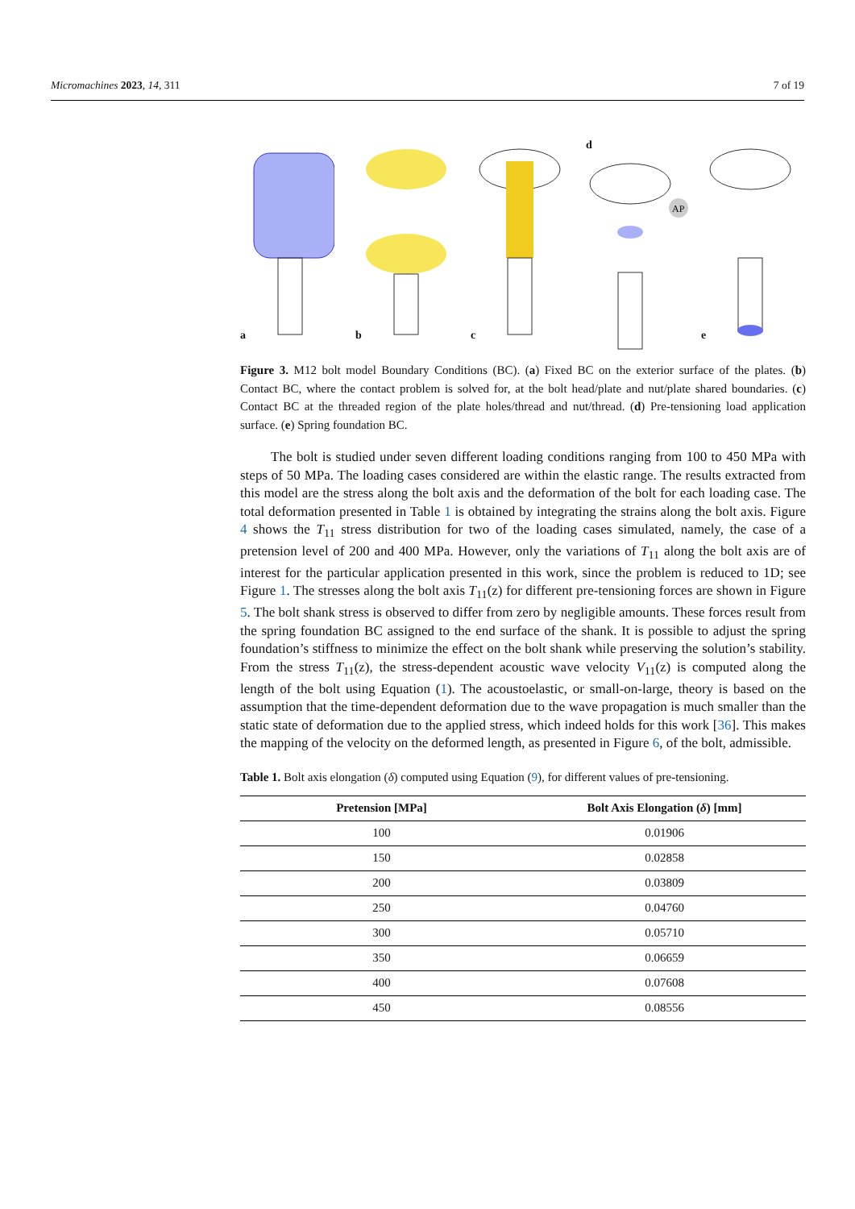Micromachines 2023, 14, 311 7 of 19
a b c d
AP
e
Figure 3. M12 bolt model Boundary Conditions (BC). (a) Fixed BC on the exterior surface of the plates. (b) Contact BC, where the contact problem is solved for, at the bolt head/plate and nut/plate shared boundaries. (c) Contact BC at the threaded region of the plate holes/thread and nut/thread. (d) Pre-tensioning load application surface. (e) Spring foundation BC.
The bolt is studied under seven different loading conditions ranging from 100 to 450 MPa with steps of 50 MPa. The loading cases considered are within the elastic range. The results extracted from this model are the stress along the bolt axis and the deformation of the bolt for each loading case. The total deformation presented in Table 1 is obtained by integrating the strains along the bolt axis. Figure 4 shows the T<sub>11</sub> stress distribution for two of the loading cases simulated, namely, the case of a pretension level of 200 and 400 MPa. However, only the variations of T<sub>11</sub> along the bolt axis are of interest for the particular application presented in this work, since the problem is reduced to 1D; see Figure 1. The stresses along the bolt axis T<sub>11</sub>(z) for different pre-tensioning forces are shown in Figure 5. The bolt shank stress is observed to differ from zero by negligible amounts. These forces result from the spring foundation BC assigned to the end surface of the shank. It is possible to adjust the spring foundation’s stiffness to minimize the effect on the bolt shank while preserving the solution’s stability. From the stress T<sub>11</sub>(z), the stress-dependent acoustic wave velocity V<sub>11</sub>(z) is computed along the length of the bolt using Equation (1). The acoustoelastic, or small-on-large, theory is based on the assumption that the time-dependent deformation due to the wave propagation is much smaller than the static state of deformation due to the applied stress, which indeed holds for this work [36]. This makes the mapping of the velocity on the deformed length, as presented in Figure 6, of the bolt, admissible.
Table 1. Bolt axis elongation (δ) computed using Equation (9), for different values of pre-tensioning.
| Pretension [MPa] | Bolt Axis Elongation ( δ ) [mm] |
| --- | --- |
| 100 | 0.01906 |
| 150 | 0.02858 |
| 200 | 0.03809 |
| 250 | 0.04760 |
| 300 | 0.05710 |
| 350 | 0.06659 |
| 400 | 0.07608 |
| 450 | 0.08556 |